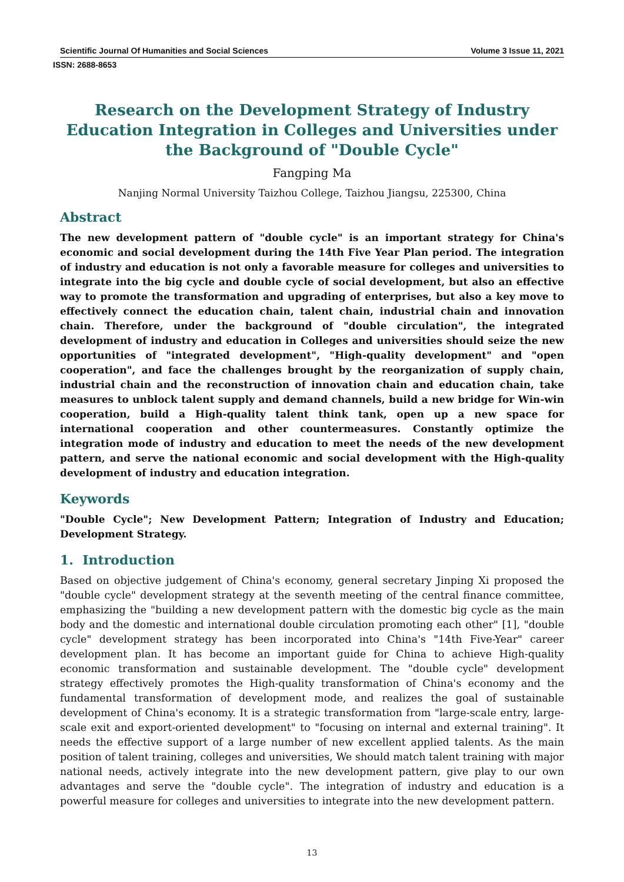Scientific Journal Of Humanities and Social Sciences Volume 3 Issue 11, 2021
ISSN: 2688-8653
Research on the Development Strategy of Industry Education Integration in Colleges and Universities under the Background of "Double Cycle"
Fangping Ma
Nanjing Normal University Taizhou College, Taizhou Jiangsu, 225300, China
Abstract
The new development pattern of "double cycle" is an important strategy for China's economic and social development during the 14th Five Year Plan period. The integration of industry and education is not only a favorable measure for colleges and universities to integrate into the big cycle and double cycle of social development, but also an effective way to promote the transformation and upgrading of enterprises, but also a key move to effectively connect the education chain, talent chain, industrial chain and innovation chain. Therefore, under the background of "double circulation", the integrated development of industry and education in Colleges and universities should seize the new opportunities of "integrated development", "High-quality development" and "open cooperation", and face the challenges brought by the reorganization of supply chain, industrial chain and the reconstruction of innovation chain and education chain, take measures to unblock talent supply and demand channels, build a new bridge for Win-win cooperation, build a High-quality talent think tank, open up a new space for international cooperation and other countermeasures. Constantly optimize the integration mode of industry and education to meet the needs of the new development pattern, and serve the national economic and social development with the High-quality development of industry and education integration.
Keywords
"Double Cycle"; New Development Pattern; Integration of Industry and Education; Development Strategy.
1. Introduction
Based on objective judgement of China's economy, general secretary Jinping Xi proposed the "double cycle" development strategy at the seventh meeting of the central finance committee, emphasizing the "building a new development pattern with the domestic big cycle as the main body and the domestic and international double circulation promoting each other" [1], "double cycle" development strategy has been incorporated into China's "14th Five-Year" career development plan. It has become an important guide for China to achieve High-quality economic transformation and sustainable development. The "double cycle" development strategy effectively promotes the High-quality transformation of China's economy and the fundamental transformation of development mode, and realizes the goal of sustainable development of China's economy. It is a strategic transformation from "large-scale entry, large-scale exit and export-oriented development" to "focusing on internal and external training". It needs the effective support of a large number of new excellent applied talents. As the main position of talent training, colleges and universities, We should match talent training with major national needs, actively integrate into the new development pattern, give play to our own advantages and serve the "double cycle". The integration of industry and education is a powerful measure for colleges and universities to integrate into the new development pattern.
13